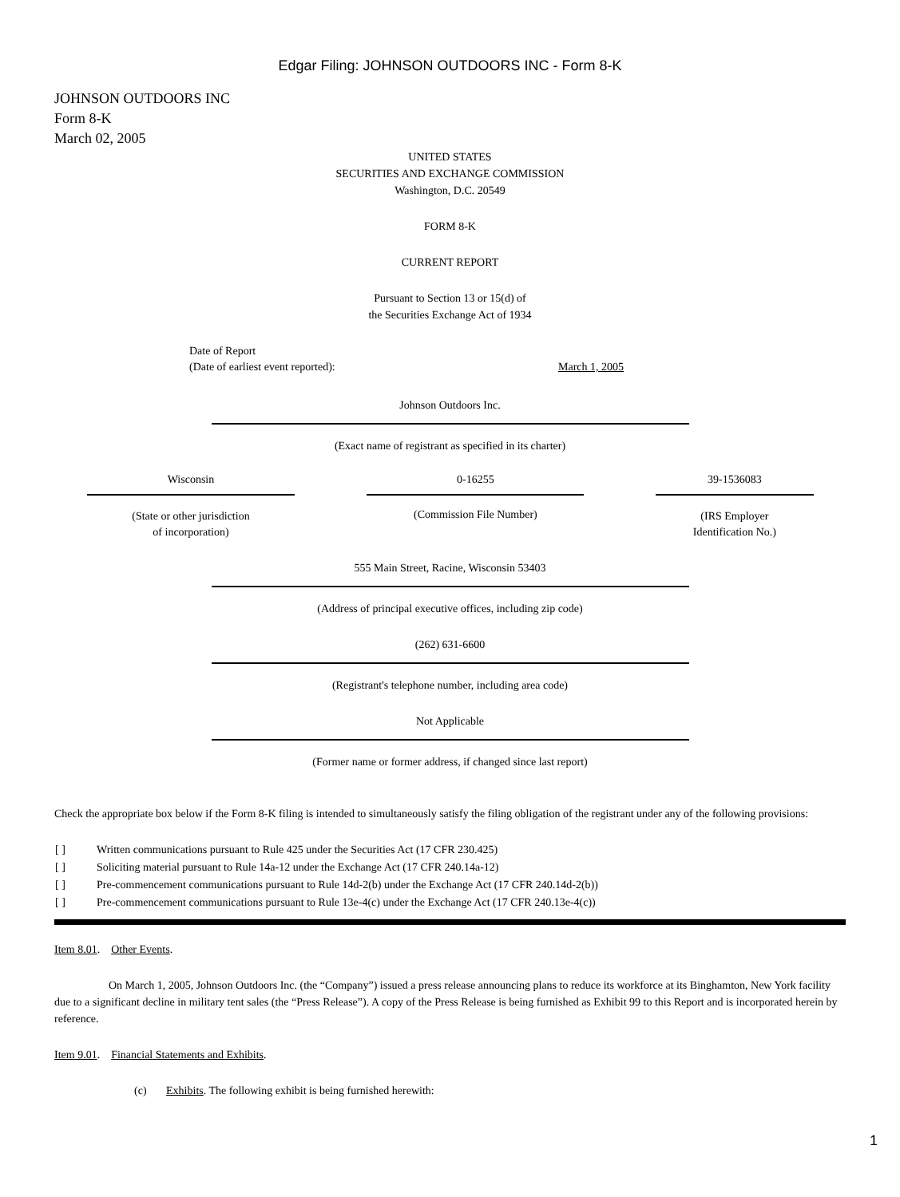Edgar Filing: JOHNSON OUTDOORS INC - Form 8-K
JOHNSON OUTDOORS INC
Form 8-K
March 02, 2005
UNITED STATES
SECURITIES AND EXCHANGE COMMISSION
Washington, D.C. 20549
FORM 8-K
CURRENT REPORT
Pursuant to Section 13 or 15(d) of
the Securities Exchange Act of 1934
| Date of Report (Date of earliest event reported): | March 1, 2005 |
Johnson Outdoors Inc.
(Exact name of registrant as specified in its charter)
| Wisconsin | 0-16255 | 39-1536083 |
| (State or other jurisdiction of incorporation) | (Commission File Number) | (IRS Employer Identification No.) |
555 Main Street, Racine, Wisconsin 53403
(Address of principal executive offices, including zip code)
(262) 631-6600
(Registrant's telephone number, including area code)
Not Applicable
(Former name or former address, if changed since last report)
Check the appropriate box below if the Form 8-K filing is intended to simultaneously satisfy the filing obligation of the registrant under any of the following provisions:
| [ ] | Written communications pursuant to Rule 425 under the Securities Act (17 CFR 230.425) |
| [ ] | Soliciting material pursuant to Rule 14a-12 under the Exchange Act (17 CFR 240.14a-12) |
| [ ] | Pre-commencement communications pursuant to Rule 14d-2(b) under the Exchange Act (17 CFR 240.14d-2(b)) |
| [ ] | Pre-commencement communications pursuant to Rule 13e-4(c) under the Exchange Act (17 CFR 240.13e-4(c)) |
Item 8.01. Other Events.
On March 1, 2005, Johnson Outdoors Inc. (the “Company”) issued a press release announcing plans to reduce its workforce at its Binghamton, New York facility due to a significant decline in military tent sales (the “Press Release”). A copy of the Press Release is being furnished as Exhibit 99 to this Report and is incorporated herein by reference.
Item 9.01. Financial Statements and Exhibits.
(c) Exhibits. The following exhibit is being furnished herewith:
1